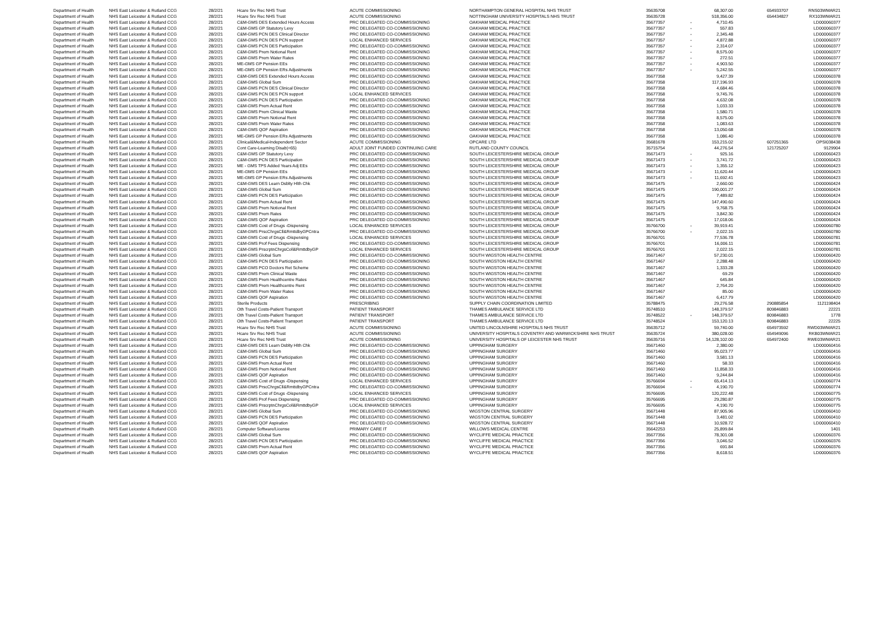| Department of Health | NHS East Leicester & Rutland CCG | 28/2/21 | Hcare Srv Rec NHS Trust | ACUTE COMMISSIONING | NORTHAMPTON GENERAL HOSPITAL NHS TRUST | 35635708 | | 68,307.00 | 654933707 | RNS03WMAR21 |
| Department of Health | NHS East Leicester & Rutland CCG | 28/2/21 | Hcare Srv Rec NHS Trust | ACUTE COMMISSIONING | NOTTINGHAM UNIVERSITY HOSPITALS NHS TRUST | 35635728 | | 518,356.00 | 654434827 | RX103WMAR21 |
| Department of Health | NHS East Leicester & Rutland CCG | 28/2/21 | C&M-GMS DES Extended Hours Access | PRC DELEGATED CO-COMMISSIONING | OAKHAM MEDICAL PRACTICE | 35677357 | - | 4,710.45 | | LD000060377 |
| Department of Health | NHS East Leicester & Rutland CCG | 28/2/21 | C&M-GMS GP Statutory Levy | PRC DELEGATED CO-COMMISSIONING | OAKHAM MEDICAL PRACTICE | 35677357 | - | 557.83 | | LD000060377 |
| Department of Health | NHS East Leicester & Rutland CCG | 28/2/21 | C&M-GMS PCN DES Clinical Director | PRC DELEGATED CO-COMMISSIONING | OAKHAM MEDICAL PRACTICE | 35677357 | - | 2,345.48 | | LD000060377 |
| Department of Health | NHS East Leicester & Rutland CCG | 28/2/21 | C&M-GMS PCN DES PCN support | LOCAL ENHANCED SERVICES | OAKHAM MEDICAL PRACTICE | 35677357 | - | 4,872.88 | | LD000060377 |
| Department of Health | NHS East Leicester & Rutland CCG | 28/2/21 | C&M-GMS PCN DES Participation | PRC DELEGATED CO-COMMISSIONING | OAKHAM MEDICAL PRACTICE | 35677357 | - | 2,314.07 | | LD000060377 |
| Department of Health | NHS East Leicester & Rutland CCG | 28/2/21 | C&M-GMS Prem Notional Rent | PRC DELEGATED CO-COMMISSIONING | OAKHAM MEDICAL PRACTICE | 35677357 | - | 8,575.00 | | LD000060377 |
| Department of Health | NHS East Leicester & Rutland CCG | 28/2/21 | C&M-GMS Prem Water Rates | PRC DELEGATED CO-COMMISSIONING | OAKHAM MEDICAL PRACTICE | 35677357 | - | 272.51 | | LD000060377 |
| Department of Health | NHS East Leicester & Rutland CCG | 28/2/21 | ME-GMS GP Pension EEs | PRC DELEGATED CO-COMMISSIONING | OAKHAM MEDICAL PRACTICE | 35677357 | - | 4,903.50 | | LD000060377 |
| Department of Health | NHS East Leicester & Rutland CCG | 28/2/21 | ME-GMS GP Pension ERs Adjustments | PRC DELEGATED CO-COMMISSIONING | OAKHAM MEDICAL PRACTICE | 35677357 | - | 5,242.55 | | LD000060377 |
| Department of Health | NHS East Leicester & Rutland CCG | 28/2/21 | C&M-GMS DES Extended Hours Access | PRC DELEGATED CO-COMMISSIONING | OAKHAM MEDICAL PRACTICE | 35677358 | | 9,427.39 | | LD000060378 |
| Department of Health | NHS East Leicester & Rutland CCG | 28/2/21 | C&M-GMS Global Sum | PRC DELEGATED CO-COMMISSIONING | OAKHAM MEDICAL PRACTICE | 35677358 | | 117,196.93 | | LD000060378 |
| Department of Health | NHS East Leicester & Rutland CCG | 28/2/21 | C&M-GMS PCN DES Clinical Director | PRC DELEGATED CO-COMMISSIONING | OAKHAM MEDICAL PRACTICE | 35677358 | | 4,684.46 | | LD000060378 |
| Department of Health | NHS East Leicester & Rutland CCG | 28/2/21 | C&M-GMS PCN DES PCN support | LOCAL ENHANCED SERVICES | OAKHAM MEDICAL PRACTICE | 35677358 | | 9,745.76 | | LD000060378 |
| Department of Health | NHS East Leicester & Rutland CCG | 28/2/21 | C&M-GMS PCN DES Participation | PRC DELEGATED CO-COMMISSIONING | OAKHAM MEDICAL PRACTICE | 35677358 | | 4,632.08 | | LD000060378 |
| Department of Health | NHS East Leicester & Rutland CCG | 28/2/21 | C&M-GMS Prem Actual Rent | PRC DELEGATED CO-COMMISSIONING | OAKHAM MEDICAL PRACTICE | 35677358 | | 1,033.33 | | LD000060378 |
| Department of Health | NHS East Leicester & Rutland CCG | 28/2/21 | C&M-GMS Prem Clinical Waste | PRC DELEGATED CO-COMMISSIONING | OAKHAM MEDICAL PRACTICE | 35677358 | | 1,580.71 | | LD000060378 |
| Department of Health | NHS East Leicester & Rutland CCG | 28/2/21 | C&M-GMS Prem Notional Rent | PRC DELEGATED CO-COMMISSIONING | OAKHAM MEDICAL PRACTICE | 35677358 | | 8,575.00 | | LD000060378 |
| Department of Health | NHS East Leicester & Rutland CCG | 28/2/21 | C&M-GMS Prem Water Rates | PRC DELEGATED CO-COMMISSIONING | OAKHAM MEDICAL PRACTICE | 35677358 | | 1,083.63 | | LD000060378 |
| Department of Health | NHS East Leicester & Rutland CCG | 28/2/21 | C&M-GMS QOF Aspiration | PRC DELEGATED CO-COMMISSIONING | OAKHAM MEDICAL PRACTICE | 35677358 | | 13,050.68 | | LD000060378 |
| Department of Health | NHS East Leicester & Rutland CCG | 28/2/21 | ME-GMS GP Pension ERs Adjustments | PRC DELEGATED CO-COMMISSIONING | OAKHAM MEDICAL PRACTICE | 35677358 | | 1,086.40 | | LD000060378 |
| Department of Health | NHS East Leicester & Rutland CCG | 28/2/21 | Clinical&Medical-Independent Sector | ACUTE COMMISSIONING | OPCARE LTD | 35681678 | | 153,215.02 | 607251365 | OPSI038438 |
| Department of Health | NHS East Leicester & Rutland CCG | 28/2/21 | Cont Care-Learning Disab(<65) | ADULT JOINT FUNDED CONTINUING CARE | RUTLAND COUNTY COUNCIL | 35715754 | | 44,276.54 | 121725207 | 9129904 |
| Department of Health | NHS East Leicester & Rutland CCG | 28/2/21 | C&M-GMS GP Statutory Levy | PRC DELEGATED CO-COMMISSIONING | SOUTH LEICESTERSHIRE MEDICAL GROUP | 35671473 | - | 925.16 | | LD000060423 |
| Department of Health | NHS East Leicester & Rutland CCG | 28/2/21 | C&M-GMS PCN DES Participation | PRC DELEGATED CO-COMMISSIONING | SOUTH LEICESTERSHIRE MEDICAL GROUP | 35671473 | - | 3,741.72 | | LD000060423 |
| Department of Health | NHS East Leicester & Rutland CCG | 28/2/21 | ME - GMS TPS Added Years Adj EEs | PRC DELEGATED CO-COMMISSIONING | SOUTH LEICESTERSHIRE MEDICAL GROUP | 35671473 | - | 1,355.12 | | LD000060423 |
| Department of Health | NHS East Leicester & Rutland CCG | 28/2/21 | ME-GMS GP Pension EEs | PRC DELEGATED CO-COMMISSIONING | SOUTH LEICESTERSHIRE MEDICAL GROUP | 35671473 | - | 11,620.44 | | LD000060423 |
| Department of Health | NHS East Leicester & Rutland CCG | 28/2/21 | ME-GMS GP Pension ERs Adjustments | PRC DELEGATED CO-COMMISSIONING | SOUTH LEICESTERSHIRE MEDICAL GROUP | 35671473 | - | 11,692.41 | | LD000060423 |
| Department of Health | NHS East Leicester & Rutland CCG | 28/2/21 | C&M-GMS DES Learn Dsblty Hlth Chk | PRC DELEGATED CO-COMMISSIONING | SOUTH LEICESTERSHIRE MEDICAL GROUP | 35671475 | | 2,660.00 | | LD000060424 |
| Department of Health | NHS East Leicester & Rutland CCG | 28/2/21 | C&M-GMS Global Sum | PRC DELEGATED CO-COMMISSIONING | SOUTH LEICESTERSHIRE MEDICAL GROUP | 35671475 | | 190,001.27 | | LD000060424 |
| Department of Health | NHS East Leicester & Rutland CCG | 28/2/21 | C&M-GMS PCN DES Participation | PRC DELEGATED CO-COMMISSIONING | SOUTH LEICESTERSHIRE MEDICAL GROUP | 35671475 | | 7,489.82 | | LD000060424 |
| Department of Health | NHS East Leicester & Rutland CCG | 28/2/21 | C&M-GMS Prem Actual Rent | PRC DELEGATED CO-COMMISSIONING | SOUTH LEICESTERSHIRE MEDICAL GROUP | 35671475 | | 147,490.60 | | LD000060424 |
| Department of Health | NHS East Leicester & Rutland CCG | 28/2/21 | C&M-GMS Prem Notional Rent | PRC DELEGATED CO-COMMISSIONING | SOUTH LEICESTERSHIRE MEDICAL GROUP | 35671475 | | 9,768.75 | | LD000060424 |
| Department of Health | NHS East Leicester & Rutland CCG | 28/2/21 | C&M-GMS Prem Rates | PRC DELEGATED CO-COMMISSIONING | SOUTH LEICESTERSHIRE MEDICAL GROUP | 35671475 | | 3,842.30 | | LD000060424 |
| Department of Health | NHS East Leicester & Rutland CCG | 28/2/21 | C&M-GMS QOF Aspiration | PRC DELEGATED CO-COMMISSIONING | SOUTH LEICESTERSHIRE MEDICAL GROUP | 35671475 | | 17,018.06 | | LD000060424 |
| Department of Health | NHS East Leicester & Rutland CCG | 28/2/21 | C&M-GMS Cost of Drugs -Dispensing | LOCAL ENHANCED SERVICES | SOUTH LEICESTERSHIRE MEDICAL GROUP | 35766700 | - | 39,919.41 | | LD000060780 |
| Department of Health | NHS East Leicester & Rutland CCG | 28/2/21 | C&M-GMS PrscChrgsCll&RmttdbyGPCntra | PRC DELEGATED CO-COMMISSIONING | SOUTH LEICESTERSHIRE MEDICAL GROUP | 35766700 | - | 2,022.15 | | LD000060780 |
| Department of Health | NHS East Leicester & Rutland CCG | 28/2/21 | C&M-GMS Cost of Drugs -Dispensing | LOCAL ENHANCED SERVICES | SOUTH LEICESTERSHIRE MEDICAL GROUP | 35766701 | | 77,536.78 | | LD000060781 |
| Department of Health | NHS East Leicester & Rutland CCG | 28/2/21 | C&M-GMS Prof Fees Dispensing | PRC DELEGATED CO-COMMISSIONING | SOUTH LEICESTERSHIRE MEDICAL GROUP | 35766701 | | 16,006.11 | | LD000060781 |
| Department of Health | NHS East Leicester & Rutland CCG | 28/2/21 | C&M-GMS PrscrptnChrgsColl&RmttdbyGP | LOCAL ENHANCED SERVICES | SOUTH LEICESTERSHIRE MEDICAL GROUP | 35766701 | | 2,022.15 | | LD000060781 |
| Department of Health | NHS East Leicester & Rutland CCG | 28/2/21 | C&M-GMS Global Sum | PRC DELEGATED CO-COMMISSIONING | SOUTH WIGSTON HEALTH CENTRE | 35671467 | | 57,230.01 | | LD000060420 |
| Department of Health | NHS East Leicester & Rutland CCG | 28/2/21 | C&M-GMS PCN DES Participation | PRC DELEGATED CO-COMMISSIONING | SOUTH WIGSTON HEALTH CENTRE | 35671467 | | 2,288.48 | | LD000060420 |
| Department of Health | NHS East Leicester & Rutland CCG | 28/2/21 | C&M-GMS PCO Doctors Ret Scheme | PRC DELEGATED CO-COMMISSIONING | SOUTH WIGSTON HEALTH CENTRE | 35671467 | | 1,333.28 | | LD000060420 |
| Department of Health | NHS East Leicester & Rutland CCG | 28/2/21 | C&M-GMS Prem Clinical Waste | PRC DELEGATED CO-COMMISSIONING | SOUTH WIGSTON HEALTH CENTRE | 35671467 | | 69.29 | | LD000060420 |
| Department of Health | NHS East Leicester & Rutland CCG | 28/2/21 | C&M-GMS Prem Healthcentre Rates | PRC DELEGATED CO-COMMISSIONING | SOUTH WIGSTON HEALTH CENTRE | 35671467 | | 645.84 | | LD000060420 |
| Department of Health | NHS East Leicester & Rutland CCG | 28/2/21 | C&M-GMS Prem Healthcentre Rent | PRC DELEGATED CO-COMMISSIONING | SOUTH WIGSTON HEALTH CENTRE | 35671467 | | 2,764.20 | | LD000060420 |
| Department of Health | NHS East Leicester & Rutland CCG | 28/2/21 | C&M-GMS Prem Water Rates | PRC DELEGATED CO-COMMISSIONING | SOUTH WIGSTON HEALTH CENTRE | 35671467 | | 85.00 | | LD000060420 |
| Department of Health | NHS East Leicester & Rutland CCG | 28/2/21 | C&M-GMS QOF Aspiration | PRC DELEGATED CO-COMMISSIONING | SOUTH WIGSTON HEALTH CENTRE | 35671467 | | 6,417.79 | | LD000060420 |
| Department of Health | NHS East Leicester & Rutland CCG | 28/2/21 | Sterile Products | PRESCRIBING | SUPPLY CHAIN COORDINATION LIMITED | 35788475 | | 29,276.58 | 290885854 | 1121198404 |
| Department of Health | NHS East Leicester & Rutland CCG | 28/2/21 | Oth Travel Costs-Patient Transport | PATIENT TRANSPORT | THAMES AMBULANCE SERVICE LTD | 35748510 | | 148,379.57 | 809846883 | 22221 |
| Department of Health | NHS East Leicester & Rutland CCG | 28/2/21 | Oth Travel Costs-Patient Transport | PATIENT TRANSPORT | THAMES AMBULANCE SERVICE LTD | 35748522 | - | 148,379.57 | 809846883 | 1778 |
| Department of Health | NHS East Leicester & Rutland CCG | 28/2/21 | Oth Travel Costs-Patient Transport | PATIENT TRANSPORT | THAMES AMBULANCE SERVICE LTD | 35748524 | | 153,120.13 | 809846883 | 22225 |
| Department of Health | NHS East Leicester & Rutland CCG | 28/2/21 | Hcare Srv Rec NHS Trust | ACUTE COMMISSIONING | UNITED LINCOLNSHIRE HOSPITALS NHS TRUST | 35635712 | | 59,740.00 | 654973592 | RWD03WMAR21 |
| Department of Health | NHS East Leicester & Rutland CCG | 28/2/21 | Hcare Srv Rec NHS Trust | ACUTE COMMISSIONING | UNIVERSITY HOSPITALS COVENTRY AND WARWICKSHIRE NHS TRUST | 35635724 | | 380,028.00 | 654949096 | RKB03WMAR21 |
| Department of Health | NHS East Leicester & Rutland CCG | 28/2/21 | Hcare Srv Rec NHS Trust | ACUTE COMMISSIONING | UNIVERSITY HOSPITALS OF LEICESTER NHS TRUST | 35635716 | | 14,128,102.00 | 654972400 | RWE03WMAR21 |
| Department of Health | NHS East Leicester & Rutland CCG | 28/2/21 | C&M-GMS DES Learn Dsblty Hlth Chk | PRC DELEGATED CO-COMMISSIONING | UPPINGHAM SURGERY | 35671460 | | 2,380.00 | | LD000060416 |
| Department of Health | NHS East Leicester & Rutland CCG | 28/2/21 | C&M-GMS Global Sum | PRC DELEGATED CO-COMMISSIONING | UPPINGHAM SURGERY | 35671460 | | 95,023.77 | | LD000060416 |
| Department of Health | NHS East Leicester & Rutland CCG | 28/2/21 | C&M-GMS PCN DES Participation | PRC DELEGATED CO-COMMISSIONING | UPPINGHAM SURGERY | 35671460 | | 3,581.13 | | LD000060416 |
| Department of Health | NHS East Leicester & Rutland CCG | 28/2/21 | C&M-GMS Prem Actual Rent | PRC DELEGATED CO-COMMISSIONING | UPPINGHAM SURGERY | 35671460 | | 58.33 | | LD000060416 |
| Department of Health | NHS East Leicester & Rutland CCG | 28/2/21 | C&M-GMS Prem Notional Rent | PRC DELEGATED CO-COMMISSIONING | UPPINGHAM SURGERY | 35671460 | | 11,858.33 | | LD000060416 |
| Department of Health | NHS East Leicester & Rutland CCG | 28/2/21 | C&M-GMS QOF Aspiration | PRC DELEGATED CO-COMMISSIONING | UPPINGHAM SURGERY | 35671460 | | 9,244.84 | | LD000060416 |
| Department of Health | NHS East Leicester & Rutland CCG | 28/2/21 | C&M-GMS Cost of Drugs -Dispensing | LOCAL ENHANCED SERVICES | UPPINGHAM SURGERY | 35766694 | - | 65,414.13 | | LD000060774 |
| Department of Health | NHS East Leicester & Rutland CCG | 28/2/21 | C&M-GMS PrscChrgsCll&RmttdbyGPCntra | PRC DELEGATED CO-COMMISSIONING | UPPINGHAM SURGERY | 35766694 | - | 4,190.70 | | LD000060774 |
| Department of Health | NHS East Leicester & Rutland CCG | 28/2/21 | C&M-GMS Cost of Drugs -Dispensing | LOCAL ENHANCED SERVICES | UPPINGHAM SURGERY | 35766695 | | 120,222.48 | | LD000060775 |
| Department of Health | NHS East Leicester & Rutland CCG | 28/2/21 | C&M-GMS Prof Fees Dispensing | PRC DELEGATED CO-COMMISSIONING | UPPINGHAM SURGERY | 35766695 | | 29,280.87 | | LD000060775 |
| Department of Health | NHS East Leicester & Rutland CCG | 28/2/21 | C&M-GMS PrscrptnChrgsColl&RmttdbyGP | LOCAL ENHANCED SERVICES | UPPINGHAM SURGERY | 35766695 | | 4,190.70 | | LD000060775 |
| Department of Health | NHS East Leicester & Rutland CCG | 28/2/21 | C&M-GMS Global Sum | PRC DELEGATED CO-COMMISSIONING | WIGSTON CENTRAL SURGERY | 35671448 | | 87,905.96 | | LD000060410 |
| Department of Health | NHS East Leicester & Rutland CCG | 28/2/21 | C&M-GMS PCN DES Participation | PRC DELEGATED CO-COMMISSIONING | WIGSTON CENTRAL SURGERY | 35671448 | | 3,481.02 | | LD000060410 |
| Department of Health | NHS East Leicester & Rutland CCG | 28/2/21 | C&M-GMS QOF Aspiration | PRC DELEGATED CO-COMMISSIONING | WIGSTON CENTRAL SURGERY | 35671448 | | 10,928.72 | | LD000060410 |
| Department of Health | NHS East Leicester & Rutland CCG | 28/2/21 | Computer Software/License | PRIMARY CARE IT | WILLOWS MEDICAL CENTRE | 35642253 | | 25,899.84 | | 1401 |
| Department of Health | NHS East Leicester & Rutland CCG | 28/2/21 | C&M-GMS Global Sum | PRC DELEGATED CO-COMMISSIONING | WYCLIFFE MEDICAL PRACTICE | 35677356 | | 78,301.08 | | LD000060376 |
| Department of Health | NHS East Leicester & Rutland CCG | 28/2/21 | C&M-GMS PCN DES Participation | PRC DELEGATED CO-COMMISSIONING | WYCLIFFE MEDICAL PRACTICE | 35677356 | | 3,046.52 | | LD000060376 |
| Department of Health | NHS East Leicester & Rutland CCG | 28/2/21 | C&M-GMS Prem Actual Rent | PRC DELEGATED CO-COMMISSIONING | WYCLIFFE MEDICAL PRACTICE | 35677356 | | 691.84 | | LD000060376 |
| Department of Health | NHS East Leicester & Rutland CCG | 28/2/21 | C&M-GMS QOF Aspiration | PRC DELEGATED CO-COMMISSIONING | WYCLIFFE MEDICAL PRACTICE | 35677356 | | 8,618.51 | | LD000060376 |